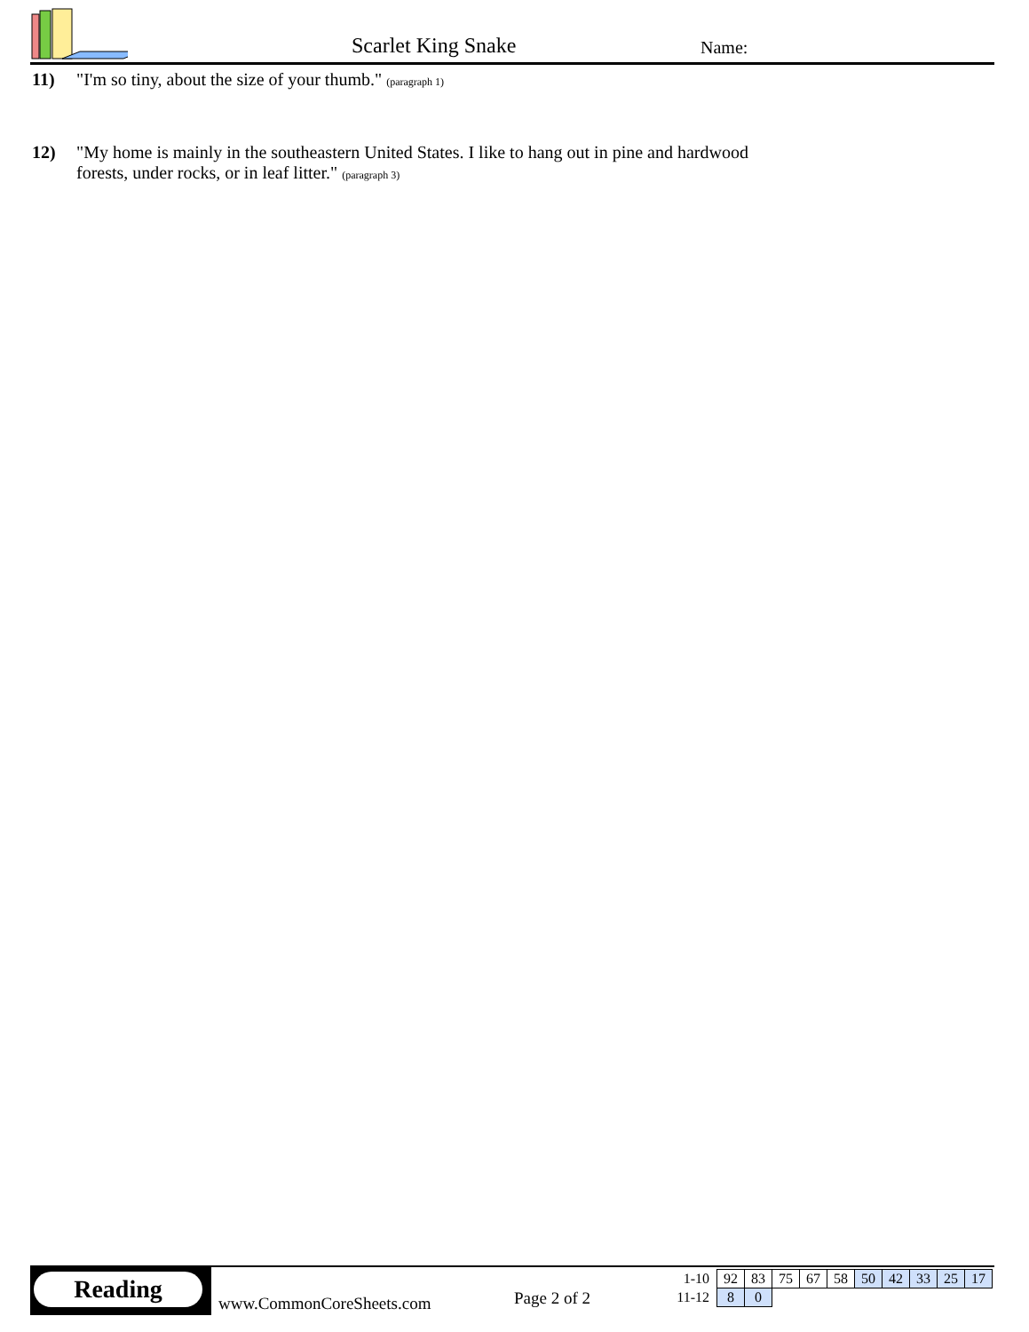Scarlet King Snake Name:
11) "I'm so tiny, about the size of your thumb." (paragraph 1)
12) "My home is mainly in the southeastern United States. I like to hang out in pine and hardwood forests, under rocks, or in leaf litter." (paragraph 3)
Reading
www.CommonCoreSheets.com Page 2 of 2
| 1-10 | 92 | 83 | 75 | 67 | 58 | 50 | 42 | 33 | 25 | 17 |
| 11-12 | 8 | 0 | | | | | | | | |